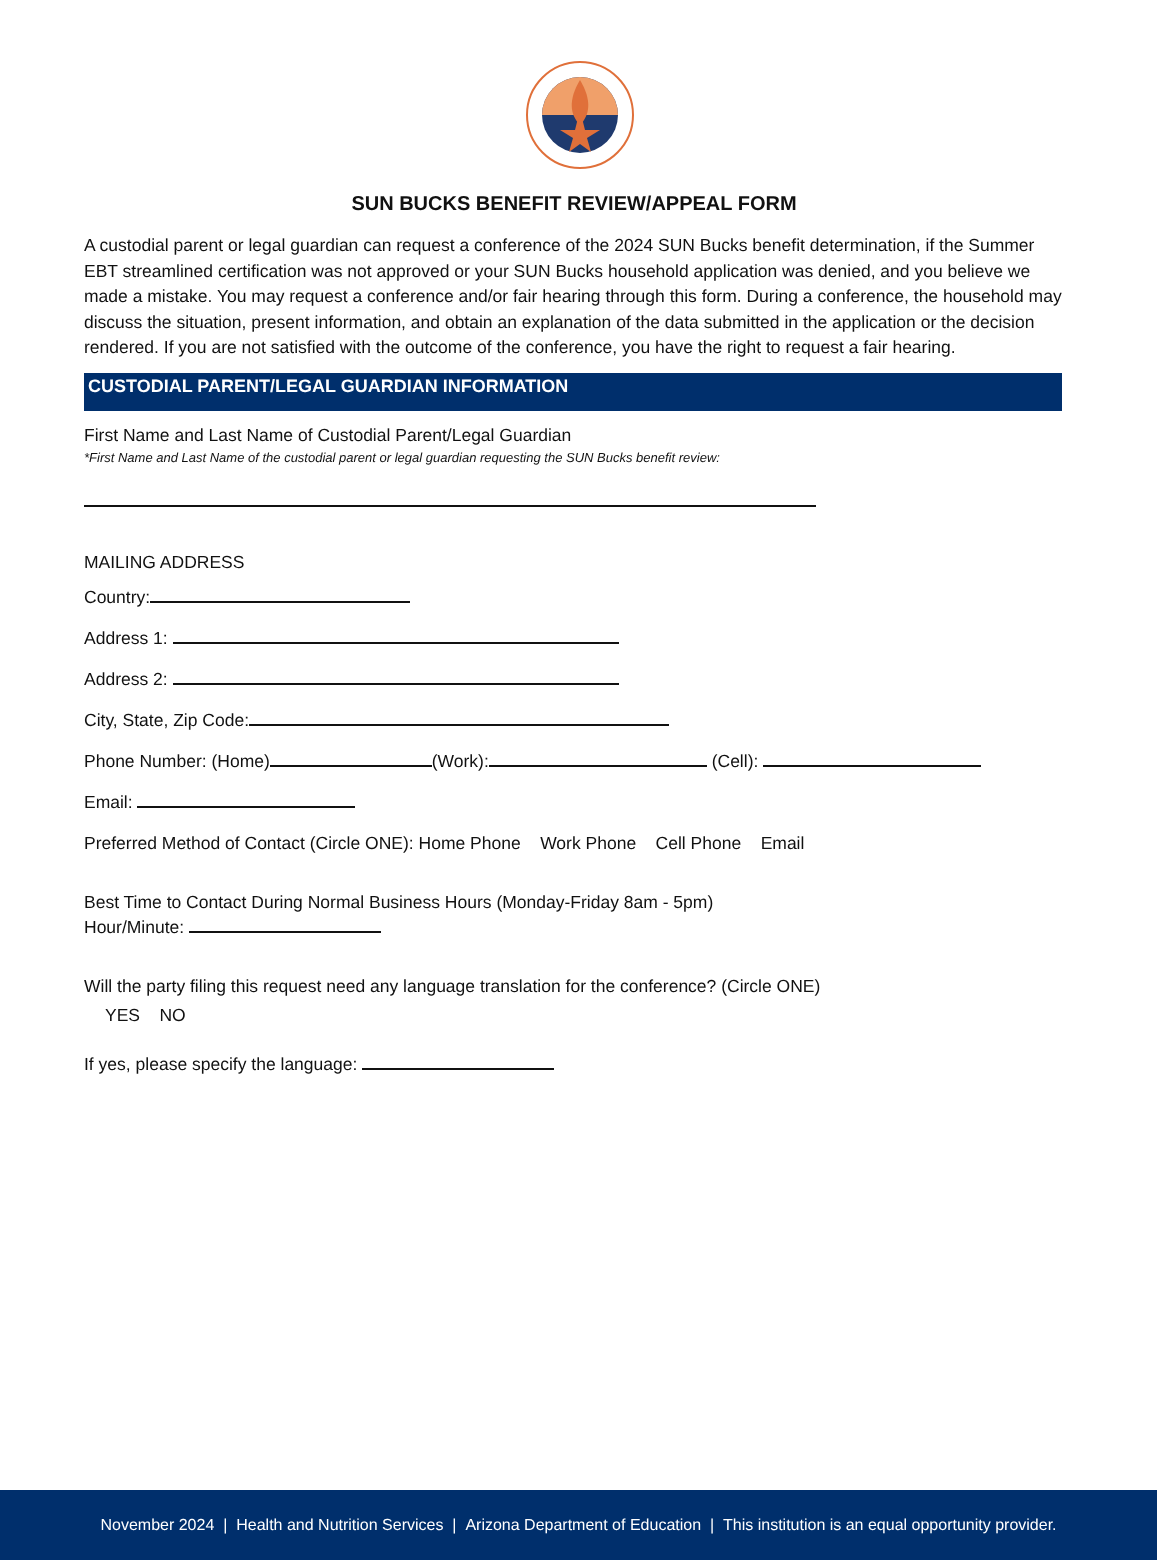SUN BUCKS BENEFIT REVIEW/APPEAL FORM
A custodial parent or legal guardian can request a conference of the 2024 SUN Bucks benefit determination, if the Summer EBT streamlined certification was not approved or your SUN Bucks household application was denied, and you believe we made a mistake. You may request a conference and/or fair hearing through this form. During a conference, the household may discuss the situation, present information, and obtain an explanation of the data submitted in the application or the decision rendered. If you are not satisfied with the outcome of the conference, you have the right to request a fair hearing.
CUSTODIAL PARENT/LEGAL GUARDIAN INFORMATION
First Name and Last Name of Custodial Parent/Legal Guardian
*First Name and Last Name of the custodial parent or legal guardian requesting the SUN Bucks benefit review:
MAILING ADDRESS
Country:
Address 1:
Address 2:
City, State, Zip Code:
Phone Number: (Home) (Work): (Cell):
Email:
Preferred Method of Contact (Circle ONE): Home Phone Work Phone Cell Phone Email
Best Time to Contact During Normal Business Hours (Monday-Friday 8am - 5pm)
Hour/Minute:
Will the party filing this request need any language translation for the conference? (Circle ONE)
YES NO
If yes, please specify the language:
November 2024 | Health and Nutrition Services | Arizona Department of Education | This institution is an equal opportunity provider.